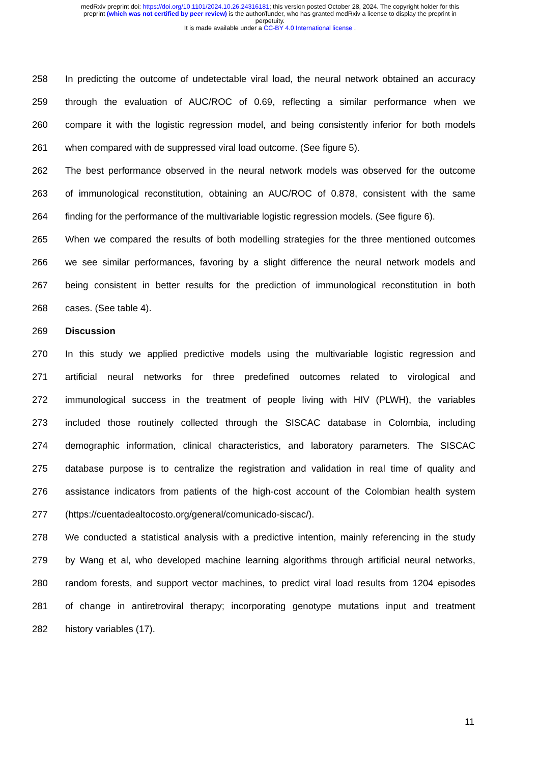medRxiv preprint doi: https://doi.org/10.1101/2024.10.26.24316181; this version posted October 28, 2024. The copyright holder for this
preprint (which was not certified by peer review) is the author/funder, who has granted medRxiv a license to display the preprint in
perpetuity.
It is made available under a CC-BY 4.0 International license .
258 In predicting the outcome of undetectable viral load, the neural network obtained an accuracy
259 through the evaluation of AUC/ROC of 0.69, reflecting a similar performance when we
260 compare it with the logistic regression model, and being consistently inferior for both models
261 when compared with de suppressed viral load outcome. (See figure 5).
262 The best performance observed in the neural network models was observed for the outcome
263 of immunological reconstitution, obtaining an AUC/ROC of 0.878, consistent with the same
264 finding for the performance of the multivariable logistic regression models. (See figure 6).
265 When we compared the results of both modelling strategies for the three mentioned outcomes
266 we see similar performances, favoring by a slight difference the neural network models and
267 being consistent in better results for the prediction of immunological reconstitution in both
268 cases. (See table 4).
269 Discussion
270 In this study we applied predictive models using the multivariable logistic regression and
271 artificial neural networks for three predefined outcomes related to virological and
272 immunological success in the treatment of people living with HIV (PLWH), the variables
273 included those routinely collected through the SISCAC database in Colombia, including
274 demographic information, clinical characteristics, and laboratory parameters. The SISCAC
275 database purpose is to centralize the registration and validation in real time of quality and
276 assistance indicators from patients of the high-cost account of the Colombian health system
277 (https://cuentadealtocosto.org/general/comunicado-siscac/).
278 We conducted a statistical analysis with a predictive intention, mainly referencing in the study
279 by Wang et al, who developed machine learning algorithms through artificial neural networks,
280 random forests, and support vector machines, to predict viral load results from 1204 episodes
281 of change in antiretroviral therapy; incorporating genotype mutations input and treatment
282 history variables (17).
11